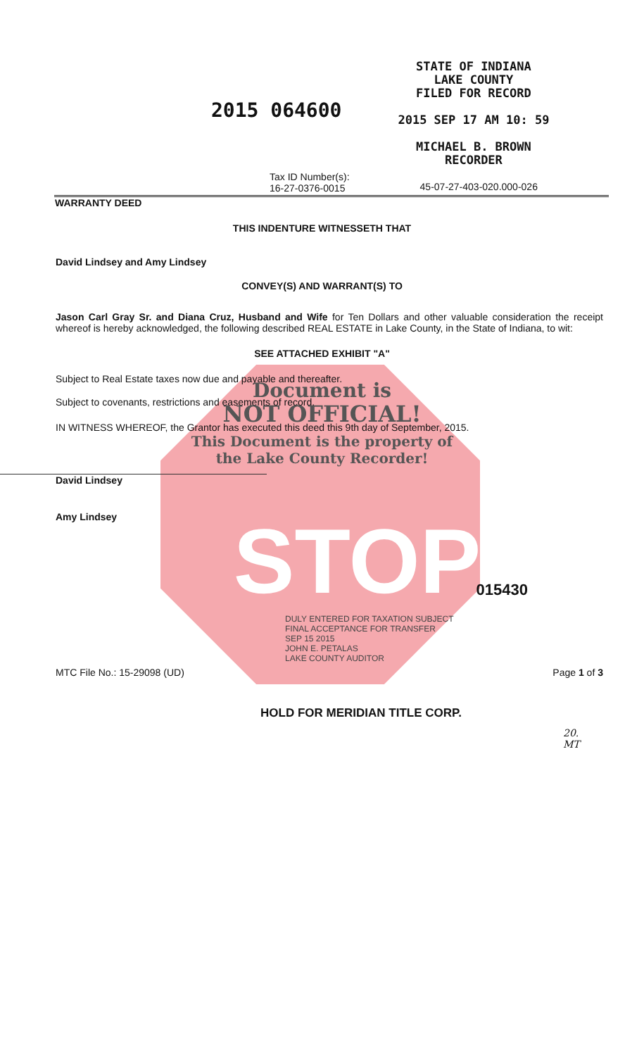2015 064600
STATE OF INDIANA
LAKE COUNTY
FILED FOR RECORD
2015 SEP 17 AM 10: 59
MICHAEL B. BROWN
RECORDER
Tax ID Number(s):
16-27-0376-0015
45-07-27-403-020.000-026
WARRANTY DEED
THIS INDENTURE WITNESSETH THAT
David Lindsey and Amy Lindsey
CONVEY(S) AND WARRANT(S) TO
Jason Carl Gray Sr. and Diana Cruz, Husband and Wife for Ten Dollars and other valuable consideration the receipt whereof is hereby acknowledged, the following described REAL ESTATE in Lake County, in the State of Indiana, to wit:
SEE ATTACHED EXHIBIT "A"
Subject to Real Estate taxes now due and payable and thereafter.
Document is
Subject to covenants, restrictions and easements of record.
NOT OFFICIAL!
IN WITNESS WHEREOF, the Grantor has executed this deed this 9th day of September, 2015.
This Document is the property of
the Lake County Recorder!
David Lindsey
Amy Lindsey
STOP
DULY ENTERED FOR TAXATION SUBJECT
FINAL ACCEPTANCE FOR TRANSFER
SEP 15 2015
JOHN E. PETALAS
LAKE COUNTY AUDITOR
015430
MTC File No.: 15-29098 (UD) Page 1 of 3
HOLD FOR MERIDIAN TITLE CORP.
20.
MT